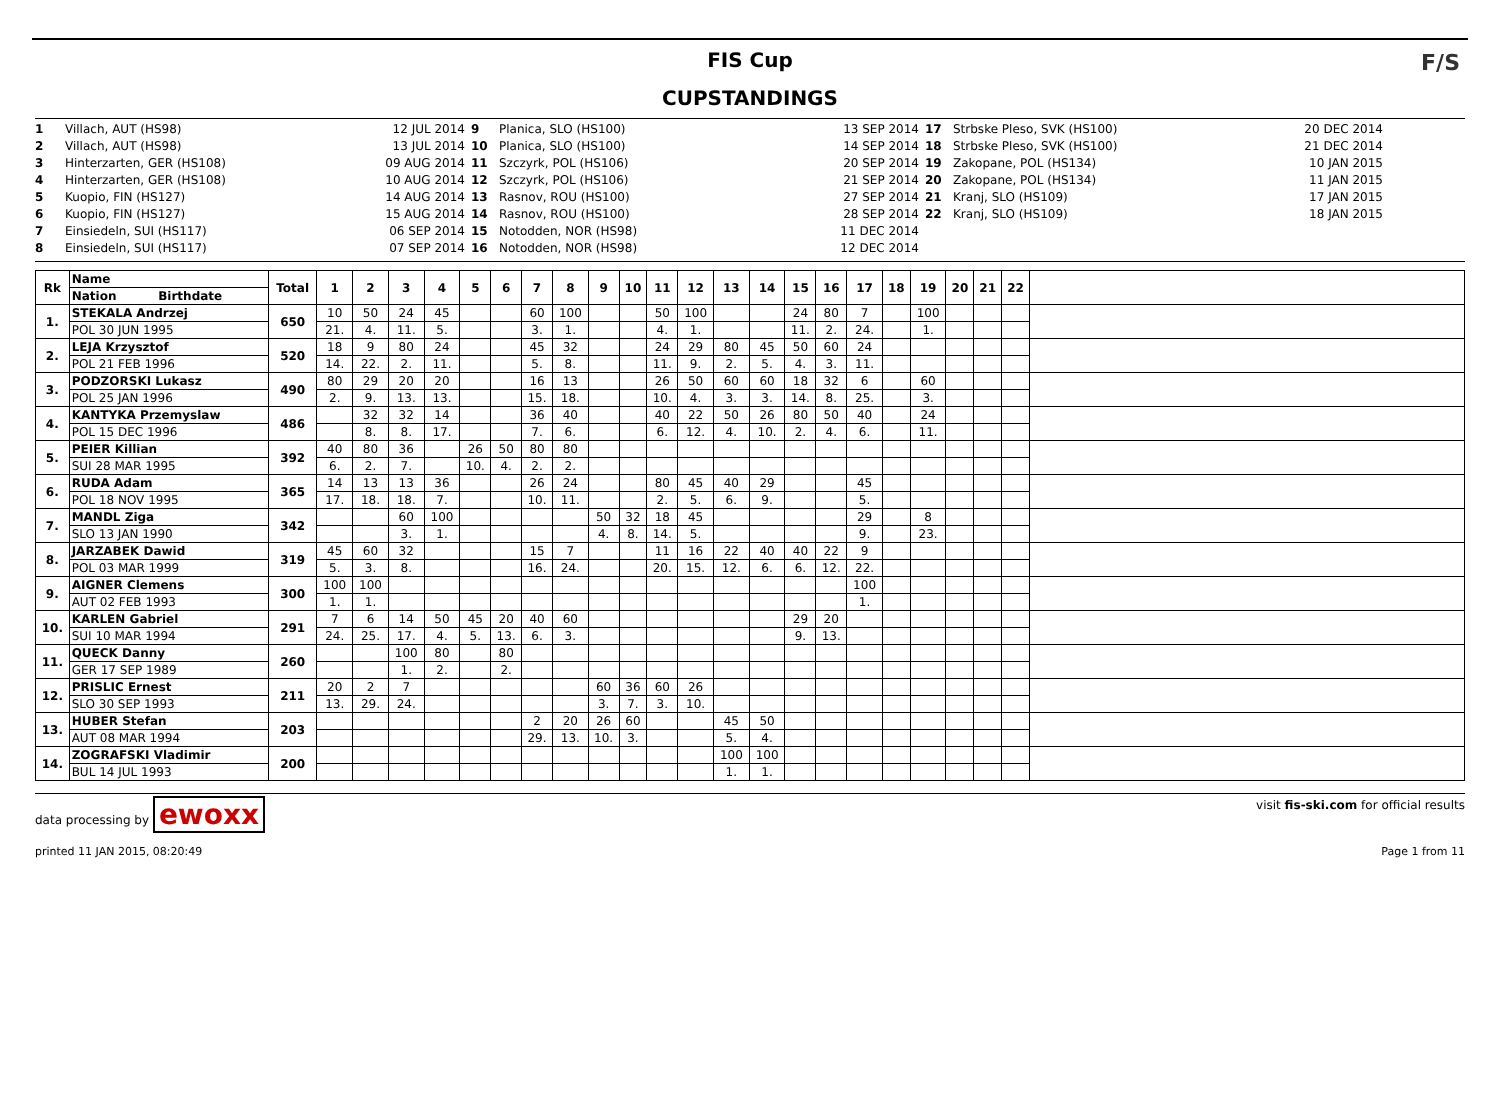F/S
FIS Cup
CUPSTANDINGS
1
2
3
4
5
6
7
8
Villach, AUT (HS98)
Villach, AUT (HS98)
Hinterzarten, GER (HS108)
Hinterzarten, GER (HS108)
Kuopio, FIN (HS127)
Kuopio, FIN (HS127)
Einsiedeln, SUI (HS117)
Einsiedeln, SUI (HS117)
12 JUL 2014
13 JUL 2014
09 AUG 2014
10 AUG 2014
14 AUG 2014
15 AUG 2014
06 SEP 2014
07 SEP 2014
9
10
11
12
13
14
15
16
Planica, SLO (HS100)
Planica, SLO (HS100)
Szczyrk, POL (HS106)
Szczyrk, POL (HS106)
Rasnov, ROU (HS100)
Rasnov, ROU (HS100)
Notodden, NOR (HS98)
Notodden, NOR (HS98)
13 SEP 2014
14 SEP 2014
20 SEP 2014
21 SEP 2014
27 SEP 2014
28 SEP 2014
11 DEC 2014
12 DEC 2014
17
18
19
20
21
22
Strbske Pleso, SVK (HS100)
Strbske Pleso, SVK (HS100)
Zakopane, POL (HS134)
Zakopane, POL (HS134)
Kranj, SLO (HS109)
Kranj, SLO (HS109)
20 DEC 2014
21 DEC 2014
10 JAN 2015
11 JAN 2015
17 JAN 2015
18 JAN 2015
| Rk | Name | Total | 1 | 2 | 3 | 4 | 5 | 6 | 7 | 8 | 9 | 10 | 11 | 12 | 13 | 14 | 15 | 16 | 17 | 18 | 19 | 20 | 21 | 22 | |
| --- | --- | --- | --- | --- | --- | --- | --- | --- | --- | --- | --- | --- | --- | --- | --- | --- | --- | --- | --- | --- | --- | --- | --- | --- | --- |
| | Nation Birthdate | | | | | | | | | | | | | | | | | | | | | | | | |
| 1. | STEKALA Andrzej | 650 | 10 | 50 | 24 | 45 | | | 60 | 100 | | | 50 | 100 | | | 24 | 80 | 7 | | 100 | | | | |
| | POL 30 JUN 1995 | | 21. | 4. | 11. | 5. | | | 3. | 1. | | | 4. | 1. | | | 11. | 2. | 24. | | 1. | | | | |
| 2. | LEJA Krzysztof | 520 | 18 | 9 | 80 | 24 | | | 45 | 32 | | | 24 | 29 | 80 | 45 | 50 | 60 | 24 | | | | | | |
| | POL 21 FEB 1996 | | 14. | 22. | 2. | 11. | | | 5. | 8. | | | 11. | 9. | 2. | 5. | 4. | 3. | 11. | | | | | | |
| 3. | PODZORSKI Lukasz | 490 | 80 | 29 | 20 | 20 | | | 16 | 13 | | | 26 | 50 | 60 | 60 | 18 | 32 | 6 | | 60 | | | | |
| | POL 25 JAN 1996 | | 2. | 9. | 13. | 13. | | | 15. | 18. | | | 10. | 4. | 3. | 3. | 14. | 8. | 25. | | 3. | | | | |
| 4. | KANTYKA Przemyslaw | 486 | | 32 | 32 | 14 | | | 36 | 40 | | | 40 | 22 | 50 | 26 | 80 | 50 | 40 | | 24 | | | | |
| | POL 15 DEC 1996 | | | 8. | 8. | 17. | | | 7. | 6. | | | 6. | 12. | 4. | 10. | 2. | 4. | 6. | | 11. | | | | |
| 5. | PEIER Killian | 392 | 40 | 80 | 36 | | 26 | 50 | 80 | 80 | | | | | | | | | | | | | | | |
| | SUI 28 MAR 1995 | | 6. | 2. | 7. | | 10. | 4. | 2. | 2. | | | | | | | | | | | | | | | |
| 6. | RUDA Adam | 365 | 14 | 13 | 13 | 36 | | | 26 | 24 | | | 80 | 45 | 40 | 29 | | | 45 | | | | | | |
| | POL 18 NOV 1995 | | 17. | 18. | 18. | 7. | | | 10. | 11. | | | 2. | 5. | 6. | 9. | | | 5. | | | | | | |
| 7. | MANDL Ziga | 342 | | | 60 | 100 | | | | | 50 | 32 | 18 | 45 | | | | | 29 | | 8 | | | | |
| | SLO 13 JAN 1990 | | | | 3. | 1. | | | | | 4. | 8. | 14. | 5. | | | | | 9. | | 23. | | | | |
| 8. | JARZABEK Dawid | 319 | 45 | 60 | 32 | | | | 15 | 7 | | | 11 | 16 | 22 | 40 | 40 | 22 | 9 | | | | | | |
| | POL 03 MAR 1999 | | 5. | 3. | 8. | | | | 16. | 24. | | | 20. | 15. | 12. | 6. | 6. | 12. | 22. | | | | | | |
| 9. | AIGNER Clemens | 300 | 100 | 100 | | | | | | | | | | | | | | | 100 | | | | | | |
| | AUT 02 FEB 1993 | | 1. | 1. | | | | | | | | | | | | | | | 1. | | | | | | |
| 10. | KARLEN Gabriel | 291 | 7 | 6 | 14 | 50 | 45 | 20 | 40 | 60 | | | | | | | 29 | 20 | | | | | | | |
| | SUI 10 MAR 1994 | | 24. | 25. | 17. | 4. | 5. | 13. | 6. | 3. | | | | | | | 9. | 13. | | | | | | | |
| 11. | QUECK Danny | 260 | | | 100 | 80 | | 80 | | | | | | | | | | | | | | | | | |
| | GER 17 SEP 1989 | | | | 1. | 2. | | 2. | | | | | | | | | | | | | | | | | |
| 12. | PRISLIC Ernest | 211 | 20 | 2 | 7 | | | | | | 60 | 36 | 60 | 26 | | | | | | | | | | | |
| | SLO 30 SEP 1993 | | 13. | 29. | 24. | | | | | | 3. | 7. | 3. | 10. | | | | | | | | | | | |
| 13. | HUBER Stefan | 203 | | | | | | | 2 | 20 | 26 | 60 | | | 45 | 50 | | | | | | | | | |
| | AUT 08 MAR 1994 | | | | | | | | 29. | 13. | 10. | 3. | | | 5. | 4. | | | | | | | | | |
| 14. | ZOGRAFSKI Vladimir | 200 | | | | | | | | | | | | | 100 | 100 | | | | | | | | | |
| | BUL 14 JUL 1993 | | | | | | | | | | | | | | 1. | 1. | | | | | | | | | |
data processing by ewoxx
visit fis-ski.com for official results
printed 11 JAN 2015, 08:20:49 Page 1 from 11